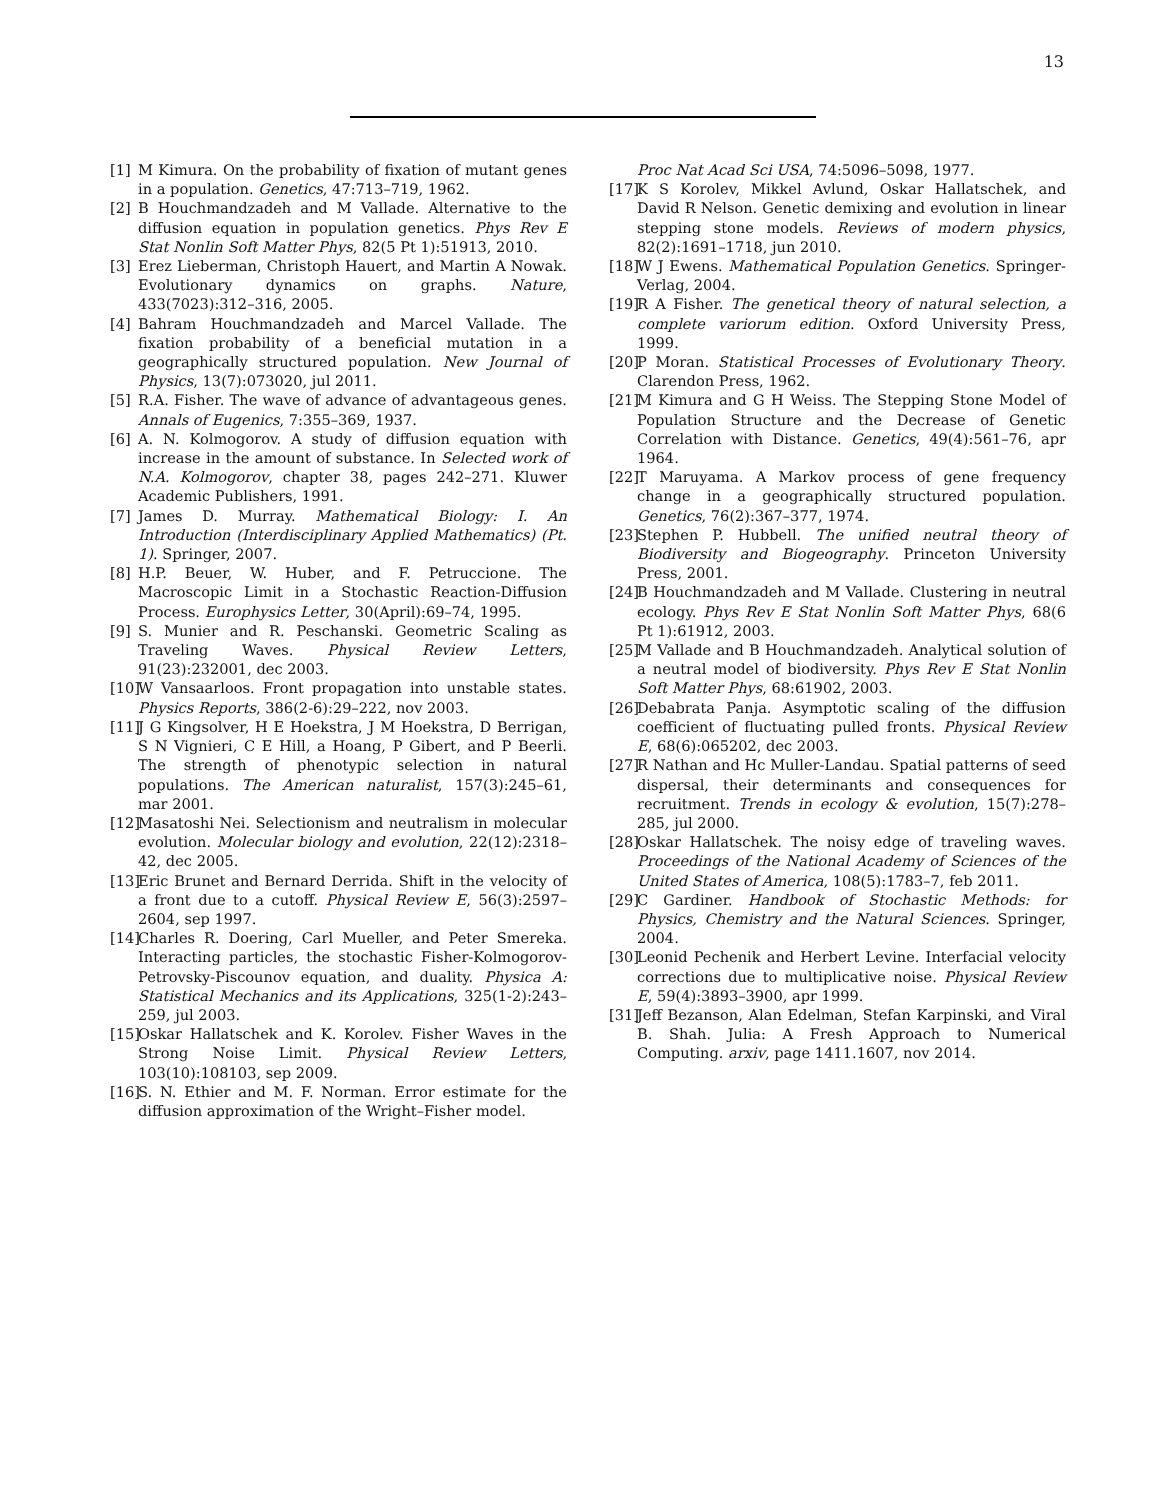13
[1] M Kimura. On the probability of fixation of mutant genes in a population. Genetics, 47:713–719, 1962.
[2] B Houchmandzadeh and M Vallade. Alternative to the diffusion equation in population genetics. Phys Rev E Stat Nonlin Soft Matter Phys, 82(5 Pt 1):51913, 2010.
[3] Erez Lieberman, Christoph Hauert, and Martin A Nowak. Evolutionary dynamics on graphs. Nature, 433(7023):312–316, 2005.
[4] Bahram Houchmandzadeh and Marcel Vallade. The fixation probability of a beneficial mutation in a geographically structured population. New Journal of Physics, 13(7):073020, jul 2011.
[5] R.A. Fisher. The wave of advance of advantageous genes. Annals of Eugenics, 7:355–369, 1937.
[6] A. N. Kolmogorov. A study of diffusion equation with increase in the amount of substance. In Selected work of N.A. Kolmogorov, chapter 38, pages 242–271. Kluwer Academic Publishers, 1991.
[7] James D. Murray. Mathematical Biology: I. An Introduction (Interdisciplinary Applied Mathematics) (Pt. 1). Springer, 2007.
[8] H.P. Beuer, W. Huber, and F. Petruccione. The Macroscopic Limit in a Stochastic Reaction-Diffusion Process. Europhysics Letter, 30(April):69–74, 1995.
[9] S. Munier and R. Peschanski. Geometric Scaling as Traveling Waves. Physical Review Letters, 91(23):232001, dec 2003.
[10] W Vansaarloos. Front propagation into unstable states. Physics Reports, 386(2-6):29–222, nov 2003.
[11] J G Kingsolver, H E Hoekstra, J M Hoekstra, D Berrigan, S N Vignieri, C E Hill, a Hoang, P Gibert, and P Beerli. The strength of phenotypic selection in natural populations. The American naturalist, 157(3):245–61, mar 2001.
[12] Masatoshi Nei. Selectionism and neutralism in molecular evolution. Molecular biology and evolution, 22(12):2318–42, dec 2005.
[13] Eric Brunet and Bernard Derrida. Shift in the velocity of a front due to a cutoff. Physical Review E, 56(3):2597–2604, sep 1997.
[14] Charles R. Doering, Carl Mueller, and Peter Smereka. Interacting particles, the stochastic Fisher-Kolmogorov-Petrovsky-Piscounov equation, and duality. Physica A: Statistical Mechanics and its Applications, 325(1-2):243–259, jul 2003.
[15] Oskar Hallatschek and K. Korolev. Fisher Waves in the Strong Noise Limit. Physical Review Letters, 103(10):108103, sep 2009.
[16] S. N. Ethier and M. F. Norman. Error estimate for the diffusion approximation of the Wright–Fisher model.
Proc Nat Acad Sci USA, 74:5096–5098, 1977.
[17] K S Korolev, Mikkel Avlund, Oskar Hallatschek, and David R Nelson. Genetic demixing and evolution in linear stepping stone models. Reviews of modern physics, 82(2):1691–1718, jun 2010.
[18] W J Ewens. Mathematical Population Genetics. Springer-Verlag, 2004.
[19] R A Fisher. The genetical theory of natural selection, a complete variorum edition. Oxford University Press, 1999.
[20] P Moran. Statistical Processes of Evolutionary Theory. Clarendon Press, 1962.
[21] M Kimura and G H Weiss. The Stepping Stone Model of Population Structure and the Decrease of Genetic Correlation with Distance. Genetics, 49(4):561–76, apr 1964.
[22] T Maruyama. A Markov process of gene frequency change in a geographically structured population. Genetics, 76(2):367–377, 1974.
[23] Stephen P. Hubbell. The unified neutral theory of Biodiversity and Biogeography. Princeton University Press, 2001.
[24] B Houchmandzadeh and M Vallade. Clustering in neutral ecology. Phys Rev E Stat Nonlin Soft Matter Phys, 68(6 Pt 1):61912, 2003.
[25] M Vallade and B Houchmandzadeh. Analytical solution of a neutral model of biodiversity. Phys Rev E Stat Nonlin Soft Matter Phys, 68:61902, 2003.
[26] Debabrata Panja. Asymptotic scaling of the diffusion coefficient of fluctuating pulled fronts. Physical Review E, 68(6):065202, dec 2003.
[27] R Nathan and Hc Muller-Landau. Spatial patterns of seed dispersal, their determinants and consequences for recruitment. Trends in ecology & evolution, 15(7):278–285, jul 2000.
[28] Oskar Hallatschek. The noisy edge of traveling waves. Proceedings of the National Academy of Sciences of the United States of America, 108(5):1783–7, feb 2011.
[29] C Gardiner. Handbook of Stochastic Methods: for Physics, Chemistry and the Natural Sciences. Springer, 2004.
[30] Leonid Pechenik and Herbert Levine. Interfacial velocity corrections due to multiplicative noise. Physical Review E, 59(4):3893–3900, apr 1999.
[31] Jeff Bezanson, Alan Edelman, Stefan Karpinski, and Viral B. Shah. Julia: A Fresh Approach to Numerical Computing. arxiv, page 1411.1607, nov 2014.